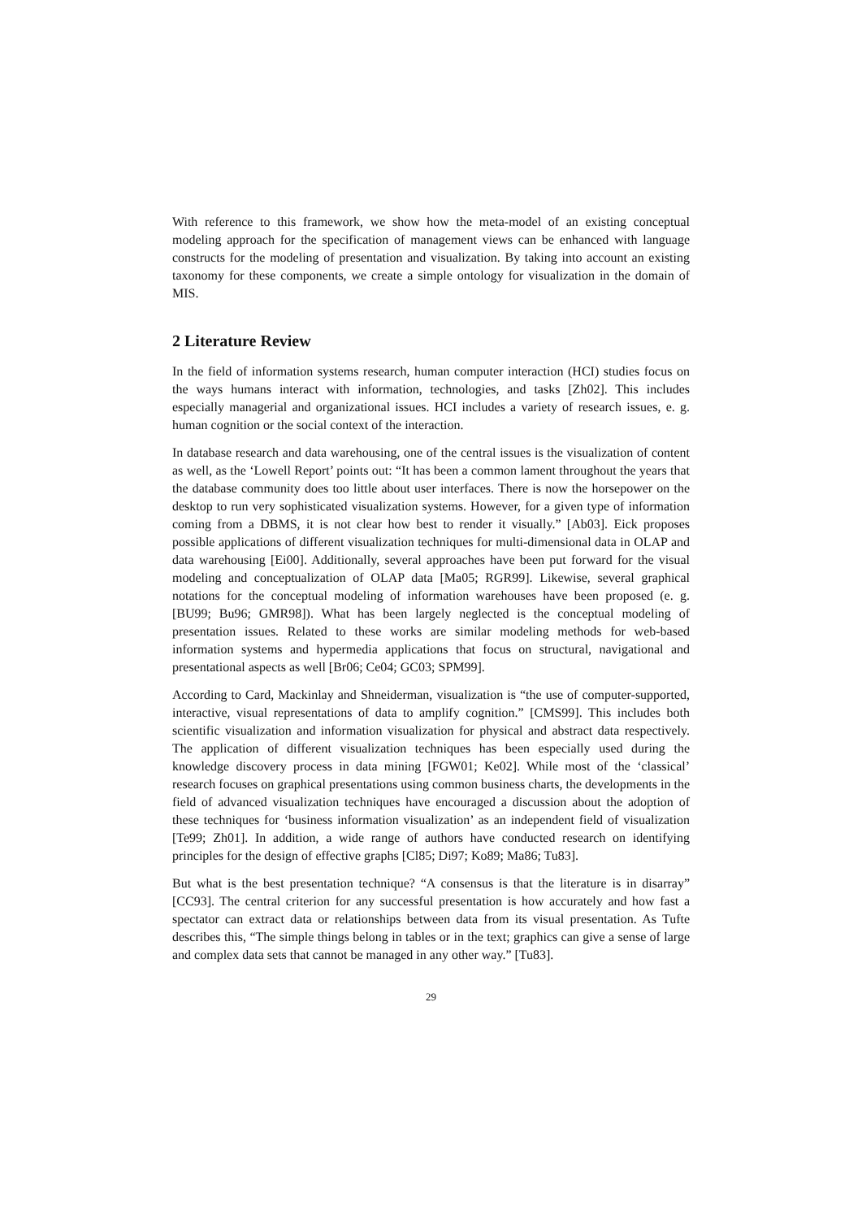With reference to this framework, we show how the meta-model of an existing conceptual modeling approach for the specification of management views can be enhanced with language constructs for the modeling of presentation and visualization. By taking into account an existing taxonomy for these components, we create a simple ontology for visualization in the domain of MIS.
2 Literature Review
In the field of information systems research, human computer interaction (HCI) studies focus on the ways humans interact with information, technologies, and tasks [Zh02]. This includes especially managerial and organizational issues. HCI includes a variety of research issues, e. g. human cognition or the social context of the interaction.
In database research and data warehousing, one of the central issues is the visualization of content as well, as the ‘Lowell Report’ points out: “It has been a common lament throughout the years that the database community does too little about user interfaces. There is now the horsepower on the desktop to run very sophisticated visualization systems. However, for a given type of information coming from a DBMS, it is not clear how best to render it visually.” [Ab03]. Eick proposes possible applications of different visualization techniques for multi-dimensional data in OLAP and data warehousing [Ei00]. Additionally, several approaches have been put forward for the visual modeling and conceptualization of OLAP data [Ma05; RGR99]. Likewise, several graphical notations for the conceptual modeling of information warehouses have been proposed (e. g. [BU99; Bu96; GMR98]). What has been largely neglected is the conceptual modeling of presentation issues. Related to these works are similar modeling methods for web-based information systems and hypermedia applications that focus on structural, navigational and presentational aspects as well [Br06; Ce04; GC03; SPM99].
According to Card, Mackinlay and Shneiderman, visualization is “the use of computer-supported, interactive, visual representations of data to amplify cognition.” [CMS99]. This includes both scientific visualization and information visualization for physical and abstract data respectively. The application of different visualization techniques has been especially used during the knowledge discovery process in data mining [FGW01; Ke02]. While most of the ‘classical’ research focuses on graphical presentations using common business charts, the developments in the field of advanced visualization techniques have encouraged a discussion about the adoption of these techniques for ‘business information visualization’ as an independent field of visualization [Te99; Zh01]. In addition, a wide range of authors have conducted research on identifying principles for the design of effective graphs [Cl85; Di97; Ko89; Ma86; Tu83].
But what is the best presentation technique? “A consensus is that the literature is in disarray” [CC93]. The central criterion for any successful presentation is how accurately and how fast a spectator can extract data or relationships between data from its visual presentation. As Tufte describes this, “The simple things belong in tables or in the text; graphics can give a sense of large and complex data sets that cannot be managed in any other way.” [Tu83].
29